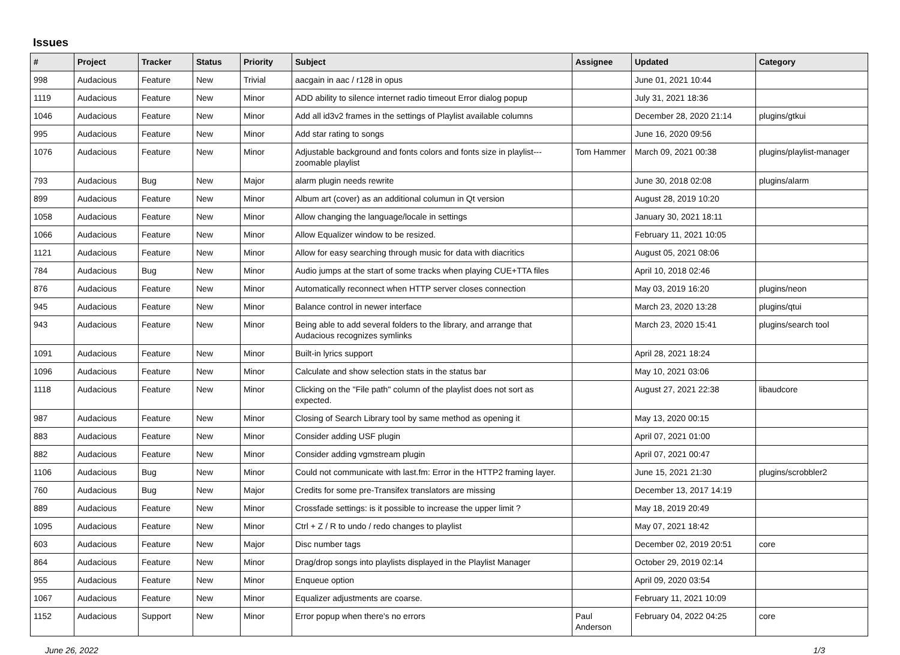Issues
| # | Project | Tracker | Status | Priority | Subject | Assignee | Updated | Category |
| --- | --- | --- | --- | --- | --- | --- | --- | --- |
| 998 | Audacious | Feature | New | Trivial | aacgain in aac / r128 in opus | | June 01, 2021 10:44 | |
| 1119 | Audacious | Feature | New | Minor | ADD ability to silence internet radio timeout Error dialog popup | | July 31, 2021 18:36 | |
| 1046 | Audacious | Feature | New | Minor | Add all id3v2 frames in the settings of Playlist available columns | | December 28, 2020 21:14 | plugins/gtkui |
| 995 | Audacious | Feature | New | Minor | Add star rating to songs | | June 16, 2020 09:56 | |
| 1076 | Audacious | Feature | New | Minor | Adjustable background and fonts colors and fonts size in playlist---zoomable playlist | Tom Hammer | March 09, 2021 00:38 | plugins/playlist-manager |
| 793 | Audacious | Bug | New | Major | alarm plugin needs rewrite | | June 30, 2018 02:08 | plugins/alarm |
| 899 | Audacious | Feature | New | Minor | Album art (cover) as an additional columun in Qt version | | August 28, 2019 10:20 | |
| 1058 | Audacious | Feature | New | Minor | Allow changing the language/locale in settings | | January 30, 2021 18:11 | |
| 1066 | Audacious | Feature | New | Minor | Allow Equalizer window to be resized. | | February 11, 2021 10:05 | |
| 1121 | Audacious | Feature | New | Minor | Allow for easy searching through music for data with diacritics | | August 05, 2021 08:06 | |
| 784 | Audacious | Bug | New | Minor | Audio jumps at the start of some tracks when playing CUE+TTA files | | April 10, 2018 02:46 | |
| 876 | Audacious | Feature | New | Minor | Automatically reconnect when HTTP server closes connection | | May 03, 2019 16:20 | plugins/neon |
| 945 | Audacious | Feature | New | Minor | Balance control in newer interface | | March 23, 2020 13:28 | plugins/qtui |
| 943 | Audacious | Feature | New | Minor | Being able to add several folders to the library, and arrange that Audacious recognizes symlinks | | March 23, 2020 15:41 | plugins/search tool |
| 1091 | Audacious | Feature | New | Minor | Built-in lyrics support | | April 28, 2021 18:24 | |
| 1096 | Audacious | Feature | New | Minor | Calculate and show selection stats in the status bar | | May 10, 2021 03:06 | |
| 1118 | Audacious | Feature | New | Minor | Clicking on the "File path" column of the playlist does not sort as expected. | | August 27, 2021 22:38 | libaudcore |
| 987 | Audacious | Feature | New | Minor | Closing of Search Library tool by same method as opening it | | May 13, 2020 00:15 | |
| 883 | Audacious | Feature | New | Minor | Consider adding USF plugin | | April 07, 2021 01:00 | |
| 882 | Audacious | Feature | New | Minor | Consider adding vgmstream plugin | | April 07, 2021 00:47 | |
| 1106 | Audacious | Bug | New | Minor | Could not communicate with last.fm: Error in the HTTP2 framing layer. | | June 15, 2021 21:30 | plugins/scrobbler2 |
| 760 | Audacious | Bug | New | Major | Credits for some pre-Transifex translators are missing | | December 13, 2017 14:19 | |
| 889 | Audacious | Feature | New | Minor | Crossfade settings: is it possible to increase the upper limit ? | | May 18, 2019 20:49 | |
| 1095 | Audacious | Feature | New | Minor | Ctrl + Z / R to undo / redo changes to playlist | | May 07, 2021 18:42 | |
| 603 | Audacious | Feature | New | Major | Disc number tags | | December 02, 2019 20:51 | core |
| 864 | Audacious | Feature | New | Minor | Drag/drop songs into playlists displayed in the Playlist Manager | | October 29, 2019 02:14 | |
| 955 | Audacious | Feature | New | Minor | Enqueue option | | April 09, 2020 03:54 | |
| 1067 | Audacious | Feature | New | Minor | Equalizer adjustments are coarse. | | February 11, 2021 10:09 | |
| 1152 | Audacious | Support | New | Minor | Error popup when there's no errors | Paul Anderson | February 04, 2022 04:25 | core |
June 26, 2022 1/3